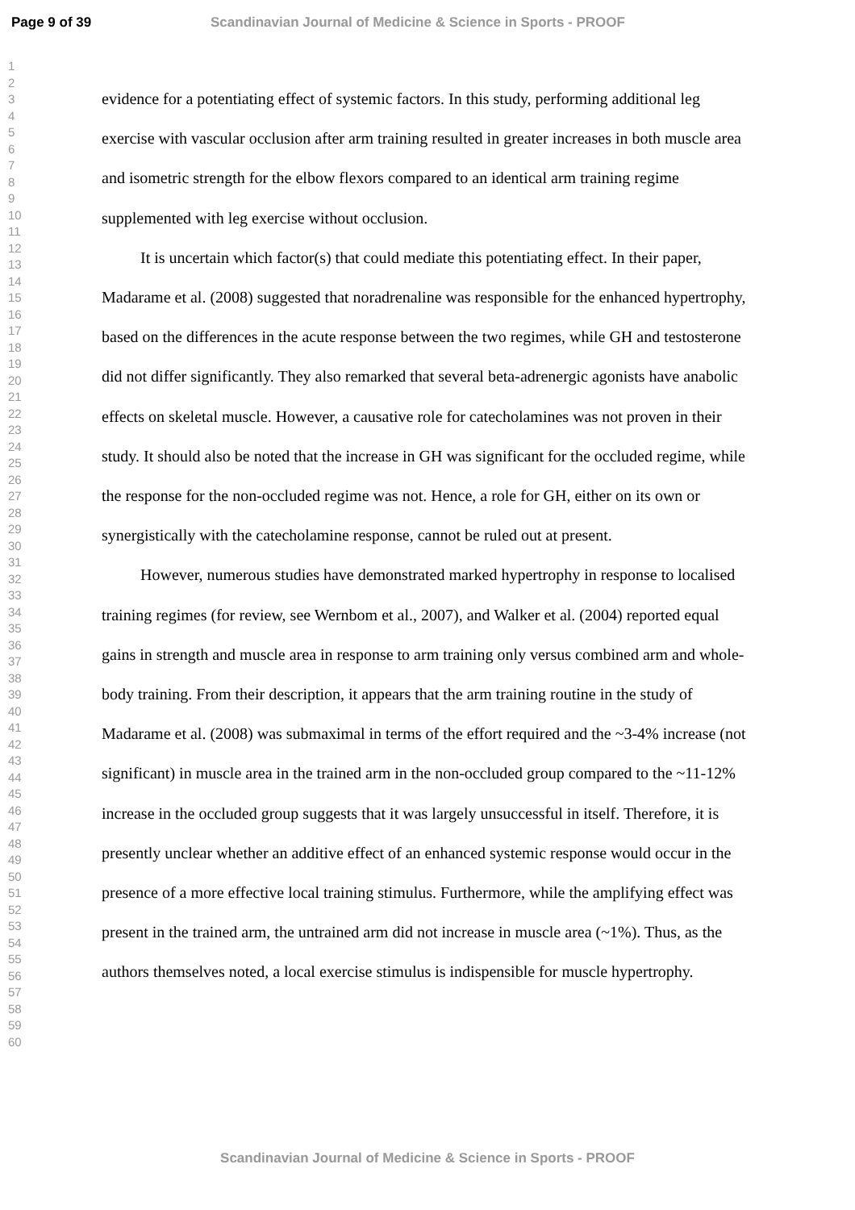Page 9 of 39 Scandinavian Journal of Medicine & Science in Sports - PROOF
1
2
3
4
5
6
7
8
9
10
11
12
13
14
15
16
17
18
19
20
21
22
23
24
25
26
27
28
29
30
31
32
33
34
35
36
37
38
39
40
41
42
43
44
45
46
47
48
49
50
51
52
53
54
55
56
57
58
59
60
evidence for a potentiating effect of systemic factors. In this study, performing additional leg exercise with vascular occlusion after arm training resulted in greater increases in both muscle area and isometric strength for the elbow flexors compared to an identical arm training regime supplemented with leg exercise without occlusion.
It is uncertain which factor(s) that could mediate this potentiating effect. In their paper, Madarame et al. (2008) suggested that noradrenaline was responsible for the enhanced hypertrophy, based on the differences in the acute response between the two regimes, while GH and testosterone did not differ significantly. They also remarked that several beta-adrenergic agonists have anabolic effects on skeletal muscle. However, a causative role for catecholamines was not proven in their study. It should also be noted that the increase in GH was significant for the occluded regime, while the response for the non-occluded regime was not. Hence, a role for GH, either on its own or synergistically with the catecholamine response, cannot be ruled out at present.
However, numerous studies have demonstrated marked hypertrophy in response to localised training regimes (for review, see Wernbom et al., 2007), and Walker et al. (2004) reported equal gains in strength and muscle area in response to arm training only versus combined arm and whole-body training. From their description, it appears that the arm training routine in the study of Madarame et al. (2008) was submaximal in terms of the effort required and the ~3-4% increase (not significant) in muscle area in the trained arm in the non-occluded group compared to the ~11-12% increase in the occluded group suggests that it was largely unsuccessful in itself. Therefore, it is presently unclear whether an additive effect of an enhanced systemic response would occur in the presence of a more effective local training stimulus. Furthermore, while the amplifying effect was present in the trained arm, the untrained arm did not increase in muscle area (~1%). Thus, as the authors themselves noted, a local exercise stimulus is indispensible for muscle hypertrophy.
Scandinavian Journal of Medicine & Science in Sports - PROOF